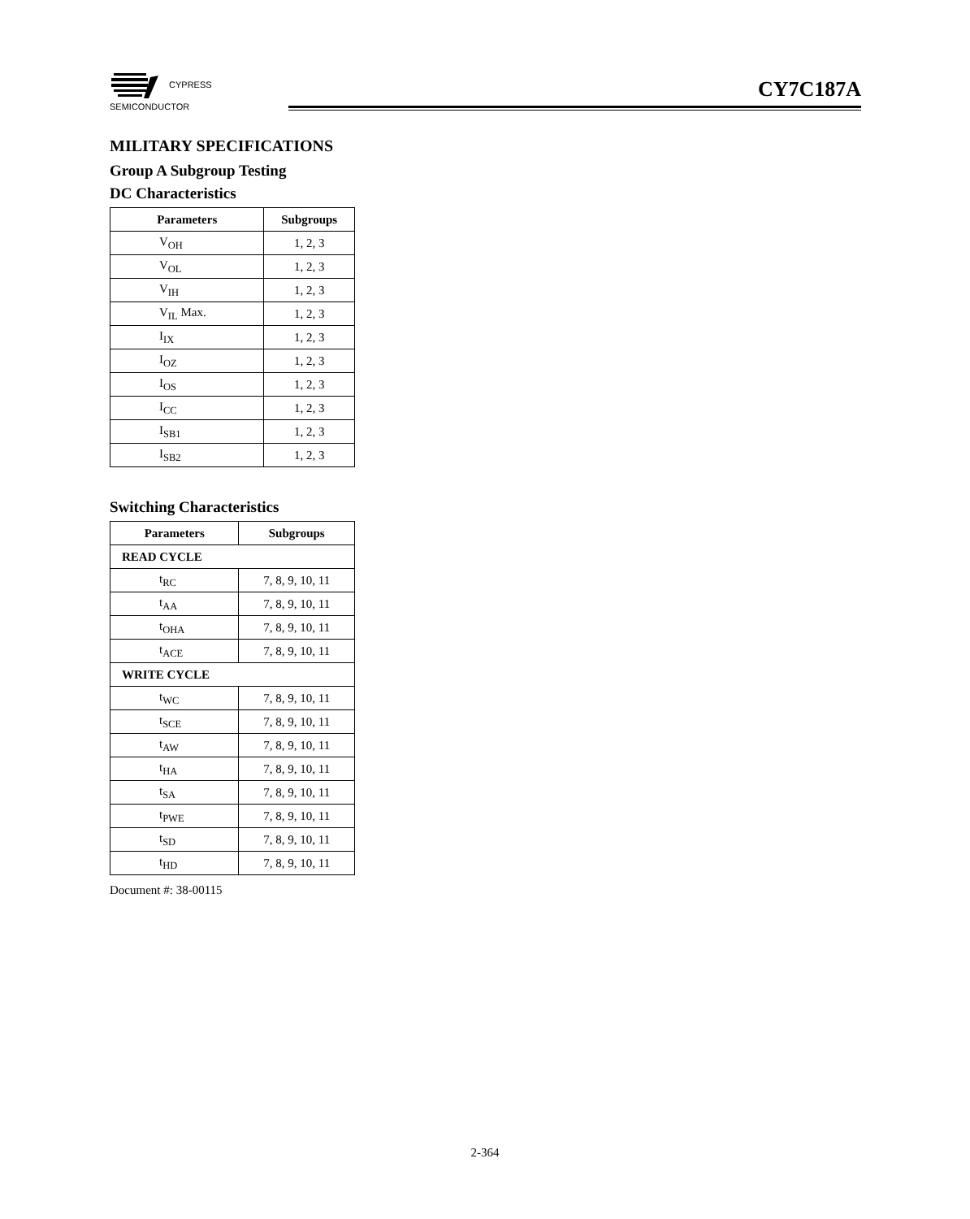CYPRESS
SEMICONDUCTOR
CY7C187A
MILITARY SPECIFICATIONS
Group A Subgroup Testing
DC Characteristics
| Parameters | Subgroups |
| --- | --- |
| V<sub>OH</sub> | 1, 2, 3 |
| V<sub>OL</sub> | 1, 2, 3 |
| V<sub>IH</sub> | 1, 2, 3 |
| V<sub>IL</sub> Max. | 1, 2, 3 |
| I<sub>IX</sub> | 1, 2, 3 |
| I<sub>OZ</sub> | 1, 2, 3 |
| I<sub>OS</sub> | 1, 2, 3 |
| I<sub>CC</sub> | 1, 2, 3 |
| I<sub>SB1</sub> | 1, 2, 3 |
| I<sub>SB2</sub> | 1, 2, 3 |
Switching Characteristics
| Parameters | Subgroups |
| --- | --- |
| READ CYCLE | |
| t<sub>RC</sub> | 7, 8, 9, 10, 11 |
| t<sub>AA</sub> | 7, 8, 9, 10, 11 |
| t<sub>OHA</sub> | 7, 8, 9, 10, 11 |
| t<sub>ACE</sub> | 7, 8, 9, 10, 11 |
| WRITE CYCLE | |
| t<sub>WC</sub> | 7, 8, 9, 10, 11 |
| t<sub>SCE</sub> | 7, 8, 9, 10, 11 |
| t<sub>AW</sub> | 7, 8, 9, 10, 11 |
| t<sub>HA</sub> | 7, 8, 9, 10, 11 |
| t<sub>SA</sub> | 7, 8, 9, 10, 11 |
| t<sub>PWE</sub> | 7, 8, 9, 10, 11 |
| t<sub>SD</sub> | 7, 8, 9, 10, 11 |
| t<sub>HD</sub> | 7, 8, 9, 10, 11 |
Document #: 38-00115
2-364